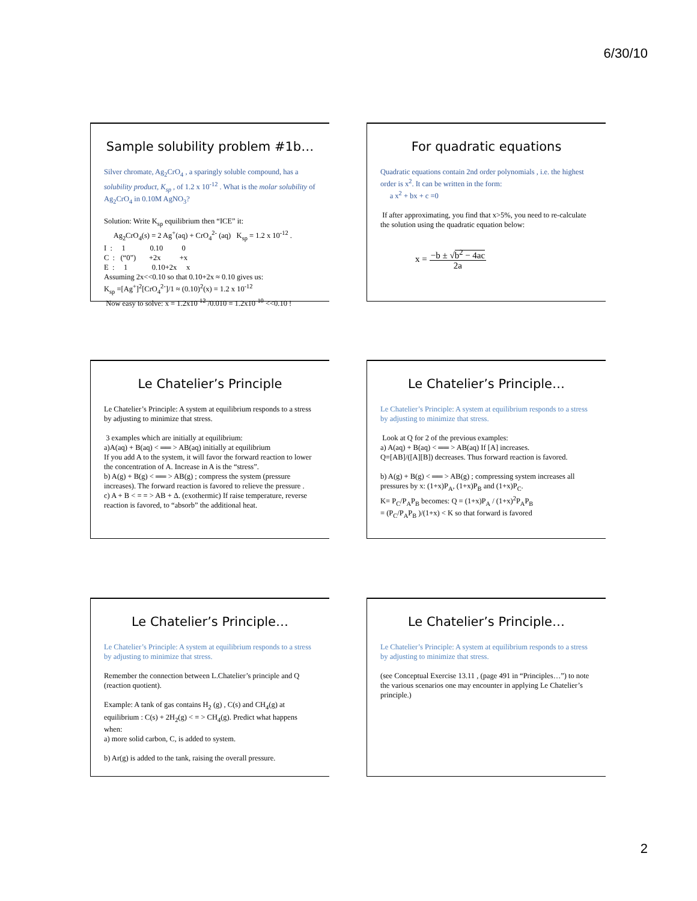6/30/10
Sample solubility problem #1b…
Silver chromate, Ag<sub>2</sub>CrO<sub>4</sub> , a sparingly soluble compound, has a solubility product, K<sub>sp</sub> , of 1.2 x 10<sup>-12</sup> . What is the molar solubility of Ag<sub>2</sub>CrO<sub>4</sub> in 0.10M AgNO<sub>3</sub>?
Solution: Write K<sub>sp</sub> equilibrium then “ICE” it:
Ag<sub>2</sub>CrO<sub>4</sub>(s) = 2 Ag<sup>+</sup>(aq) + CrO<sub>4</sub><sup>2-</sup> (aq) K<sub>sp</sub> = 1.2 x 10<sup>-12</sup> .
I : 1 0.10 0
C : (“0”) +2x +x
E : 1 0.10+2x x
Assuming 2x<<0.10 so that 0.10+2x ≈ 0.10 gives us:
K<sub>sp</sub> =[Ag<sup>+</sup>]<sup>2</sup>[CrO<sub>4</sub><sup>2-</sup>]/1 ≈ (0.10)<sup>2</sup>(x) = 1.2 x 10<sup>-12</sup>
Now easy to solve: x = 1.2x10<sup>-12</sup> /0.010 = 1.2x10<sup>-10</sup> <<0.10 !
For quadratic equations
Quadratic equations contain 2nd order polynomials , i.e. the highest order is x<sup>2</sup>. It can be written in the form:
a x<sup>2</sup> + bx + c =0
If after approximating, you find that x>5%, you need to re-calculate the solution using the quadratic equation below:
x = −b ± √b<sup>2</sup> − 4ac 2a
Le Chatelier’s Principle
Le Chatelier’s Principle: A system at equilibrium responds to a stress by adjusting to minimize that stress.
3 examples which are initially at equilibrium:
a)A(aq) + B(aq) < ══ > AB(aq) initially at equilibrium
If you add A to the system, it will favor the forward reaction to lower the concentration of A. Increase in A is the “stress”.
b) A(g) + B(g) < ══ > AB(g) ; compress the system (pressure increases). The forward reaction is favored to relieve the pressure .
c) A + B < = = > AB + Δ. (exothermic) If raise temperature, reverse reaction is favored, to “absorb” the additional heat.
Le Chatelier’s Principle…
Le Chatelier’s Principle: A system at equilibrium responds to a stress by adjusting to minimize that stress.
Look at Q for 2 of the previous examples:
a) A(aq) + B(aq) < ══ > AB(aq) If [A] increases.
Q=[AB]/([A][B]) decreases. Thus forward reaction is favored.
b) A(g) + B(g) < ══ > AB(g) ; compressing system increases all pressures by x: (1+x)P<sub>A</sub>, (1+x)P<sub>B</sub> and (1+x)P<sub>C</sub>.
K= P<sub>C</sub>/P<sub>A</sub>P<sub>B</sub> becomes: Q = (1+x)P<sub>A</sub> / (1+x)<sup>2</sup>P<sub>A</sub>P<sub>B</sub>
= (P<sub>C</sub>/P<sub>A</sub>P<sub>B</sub> )/(1+x) < K so that forward is favored
Le Chatelier’s Principle…
Le Chatelier’s Principle: A system at equilibrium responds to a stress by adjusting to minimize that stress.
Remember the connection between L.Chatelier’s principle and Q (reaction quotient).
Example: A tank of gas contains H<sub>2</sub> (g) , C(s) and CH<sub>4</sub>(g) at equilibrium : C(s) + 2H<sub>2</sub>(g) < = > CH<sub>4</sub>(g). Predict what happens when:
a) more solid carbon, C, is added to system.
b) Ar(g) is added to the tank, raising the overall pressure.
Le Chatelier’s Principle…
Le Chatelier’s Principle: A system at equilibrium responds to a stress by adjusting to minimize that stress.
(see Conceptual Exercise 13.11 , (page 491 in “Principles…”) to note the various scenarios one may encounter in applying Le Chatelier’s principle.)
2